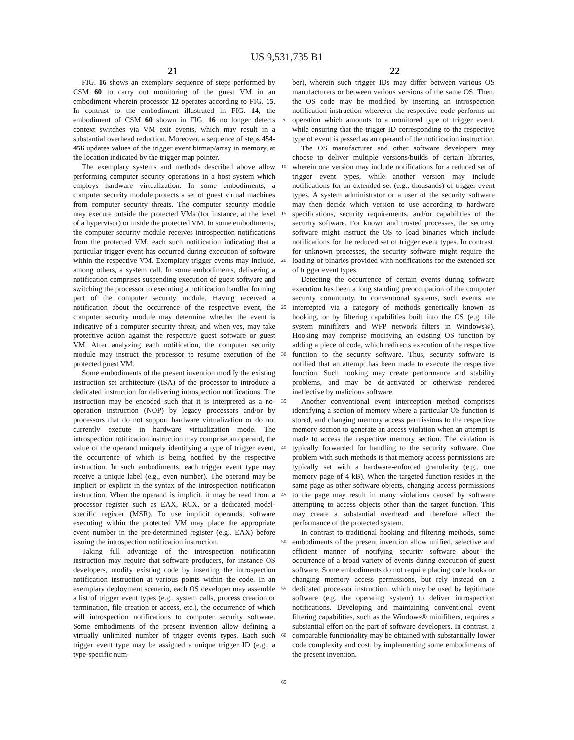US 9,531,735 B1
21 22
FIG. 16 shows an exemplary sequence of steps performed by CSM 60 to carry out monitoring of the guest VM in an embodiment wherein processor 12 operates according to FIG. 15. In contrast to the embodiment illustrated in FIG. 14, the embodiment of CSM 60 shown in FIG. 16 no longer detects context switches via VM exit events, which may result in a substantial overhead reduction. Moreover, a sequence of steps 454-456 updates values of the trigger event bitmap/array in memory, at the location indicated by the trigger map pointer.
The exemplary systems and methods described above allow performing computer security operations in a host system which employs hardware virtualization. In some embodiments, a computer security module protects a set of guest virtual machines from computer security threats. The computer security module may execute outside the protected VMs (for instance, at the level of a hypervisor) or inside the protected VM. In some embodiments, the computer security module receives introspection notifications from the protected VM, each such notification indicating that a particular trigger event has occurred during execution of software within the respective VM. Exemplary trigger events may include, among others, a system call. In some embodiments, delivering a notification comprises suspending execution of guest software and switching the processor to executing a notification handler forming part of the computer security module. Having received a notification about the occurrence of the respective event, the computer security module may determine whether the event is indicative of a computer security threat, and when yes, may take protective action against the respective guest software or guest VM. After analyzing each notification, the computer security module may instruct the processor to resume execution of the protected guest VM.
Some embodiments of the present invention modify the existing instruction set architecture (ISA) of the processor to introduce a dedicated instruction for delivering introspection notifications. The instruction may be encoded such that it is interpreted as a no-operation instruction (NOP) by legacy processors and/or by processors that do not support hardware virtualization or do not currently execute in hardware virtualization mode. The introspection notification instruction may comprise an operand, the value of the operand uniquely identifying a type of trigger event, the occurrence of which is being notified by the respective instruction. In such embodiments, each trigger event type may receive a unique label (e.g., even number). The operand may be implicit or explicit in the syntax of the introspection notification instruction. When the operand is implicit, it may be read from a processor register such as EAX, RCX, or a dedicated model-specific register (MSR). To use implicit operands, software executing within the protected VM may place the appropriate event number in the pre-determined register (e.g., EAX) before issuing the introspection notification instruction.
Taking full advantage of the introspection notification instruction may require that software producers, for instance OS developers, modify existing code by inserting the introspection notification instruction at various points within the code. In an exemplary deployment scenario, each OS developer may assemble a list of trigger event types (e.g., system calls, process creation or termination, file creation or access, etc.), the occurrence of which will introspection notifications to computer security software. Some embodiments of the present invention allow defining a virtually unlimited number of trigger events types. Each such trigger event type may be assigned a unique trigger ID (e.g., a type-specific num-
5
10
15
20
25
30
35
40
45
50
55
60
65
ber), wherein such trigger IDs may differ between various OS manufacturers or between various versions of the same OS. Then, the OS code may be modified by inserting an introspection notification instruction wherever the respective code performs an operation which amounts to a monitored type of trigger event, while ensuring that the trigger ID corresponding to the respective type of event is passed as an operand of the notification instruction.
The OS manufacturer and other software developers may choose to deliver multiple versions/builds of certain libraries, wherein one version may include notifications for a reduced set of trigger event types, while another version may include notifications for an extended set (e.g., thousands) of trigger event types. A system administrator or a user of the security software may then decide which version to use according to hardware specifications, security requirements, and/or capabilities of the security software. For known and trusted processes, the security software might instruct the OS to load binaries which include notifications for the reduced set of trigger event types. In contrast, for unknown processes, the security software might require the loading of binaries provided with notifications for the extended set of trigger event types.
Detecting the occurrence of certain events during software execution has been a long standing preoccupation of the computer security community. In conventional systems, such events are intercepted via a category of methods generically known as hooking, or by filtering capabilities built into the OS (e.g. file system minifilters and WFP network filters in Windows®). Hooking may comprise modifying an existing OS function by adding a piece of code, which redirects execution of the respective function to the security software. Thus, security software is notified that an attempt has been made to execute the respective function. Such hooking may create performance and stability problems, and may be de-activated or otherwise rendered ineffective by malicious software.
Another conventional event interception method comprises identifying a section of memory where a particular OS function is stored, and changing memory access permissions to the respective memory section to generate an access violation when an attempt is made to access the respective memory section. The violation is typically forwarded for handling to the security software. One problem with such methods is that memory access permissions are typically set with a hardware-enforced granularity (e.g., one memory page of 4 kB). When the targeted function resides in the same page as other software objects, changing access permissions to the page may result in many violations caused by software attempting to access objects other than the target function. This may create a substantial overhead and therefore affect the performance of the protected system.
In contrast to traditional hooking and filtering methods, some embodiments of the present invention allow unified, selective and efficient manner of notifying security software about the occurrence of a broad variety of events during execution of guest software. Some embodiments do not require placing code hooks or changing memory access permissions, but rely instead on a dedicated processor instruction, which may be used by legitimate software (e.g. the operating system) to deliver introspection notifications. Developing and maintaining conventional event filtering capabilities, such as the Windows® minifilters, requires a substantial effort on the part of software developers. In contrast, a comparable functionality may be obtained with substantially lower code complexity and cost, by implementing some embodiments of the present invention.